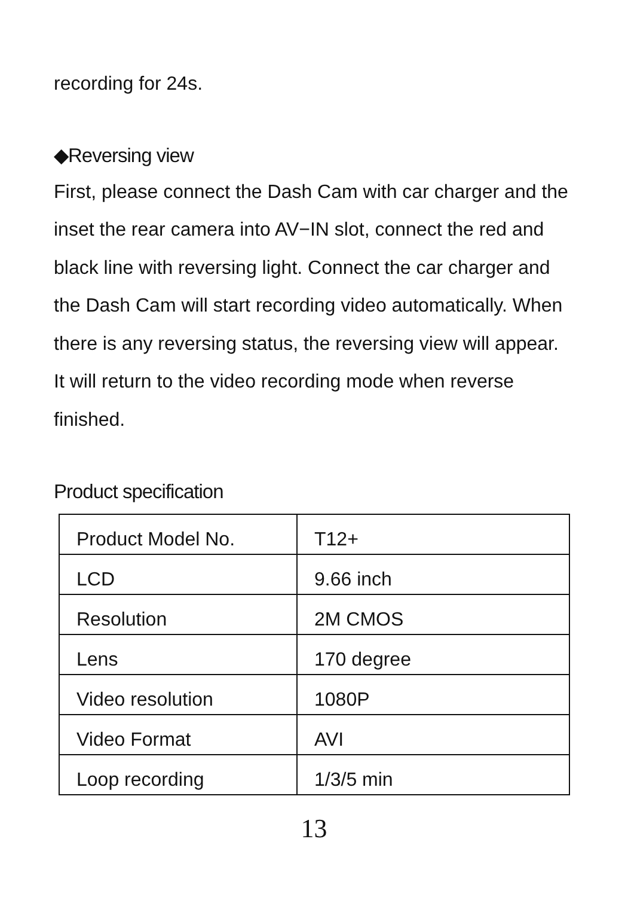recording for 24s.
◆Reversing view
First, please connect the Dash Cam with car charger and the inset the rear camera into AV−IN slot, connect the red and black line with reversing light. Connect the car charger and the Dash Cam will start recording video automatically. When there is any reversing status, the reversing view will appear. It will return to the video recording mode when reverse finished.
Product specification
| Product Model No. | T12+ |
| LCD | 9.66 inch |
| Resolution | 2M CMOS |
| Lens | 170 degree |
| Video resolution | 1080P |
| Video Format | AVI |
| Loop recording | 1/3/5 min |
13